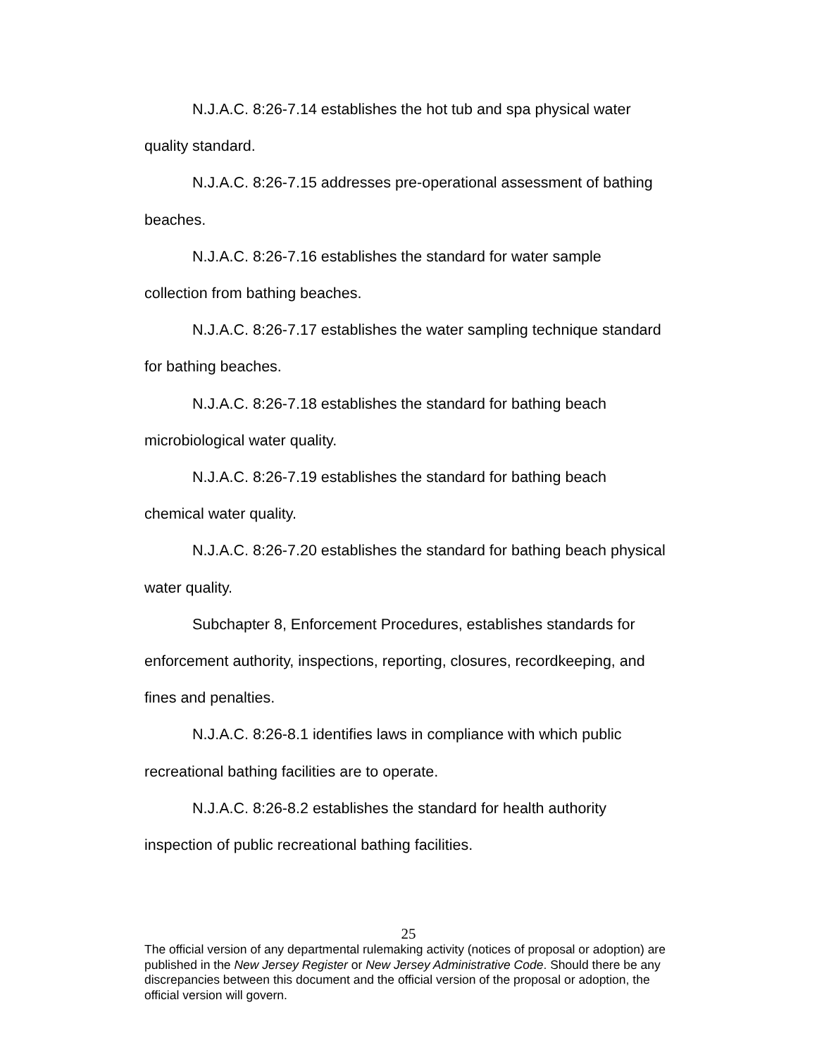N.J.A.C. 8:26-7.14 establishes the hot tub and spa physical water quality standard.
N.J.A.C. 8:26-7.15 addresses pre-operational assessment of bathing beaches.
N.J.A.C. 8:26-7.16 establishes the standard for water sample collection from bathing beaches.
N.J.A.C. 8:26-7.17 establishes the water sampling technique standard for bathing beaches.
N.J.A.C. 8:26-7.18 establishes the standard for bathing beach microbiological water quality.
N.J.A.C. 8:26-7.19 establishes the standard for bathing beach chemical water quality.
N.J.A.C. 8:26-7.20 establishes the standard for bathing beach physical water quality.
Subchapter 8, Enforcement Procedures, establishes standards for enforcement authority, inspections, reporting, closures, recordkeeping, and fines and penalties.
N.J.A.C. 8:26-8.1 identifies laws in compliance with which public recreational bathing facilities are to operate.
N.J.A.C. 8:26-8.2 establishes the standard for health authority inspection of public recreational bathing facilities.
25
The official version of any departmental rulemaking activity (notices of proposal or adoption) are published in the New Jersey Register or New Jersey Administrative Code. Should there be any discrepancies between this document and the official version of the proposal or adoption, the official version will govern.